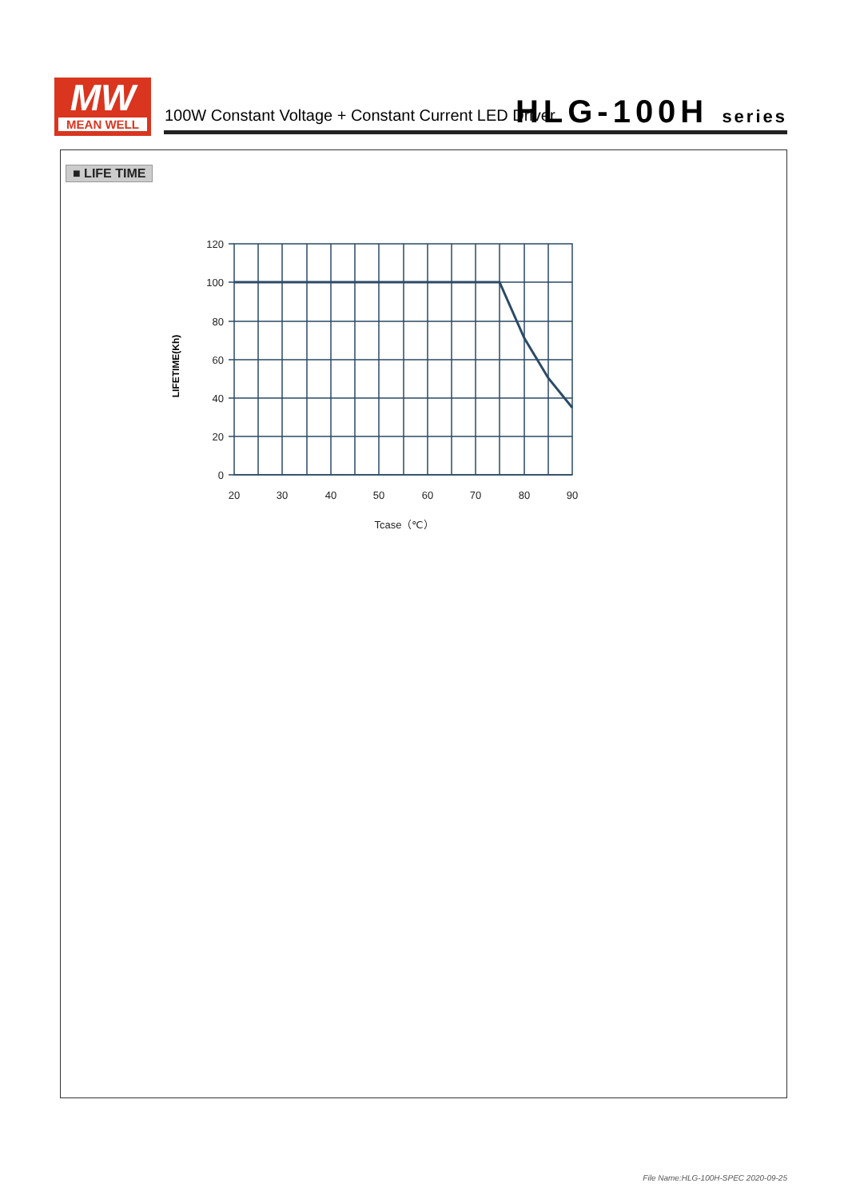MW
MEAN WELL
100W Constant Voltage + Constant Current LED Driver
HLG-100H series
■ LIFE TIME
120
100
80
60
40
20
0
20
30
40
50
60
70
80
90
Tcase（℃）
LIFETIME(Kh)
File Name:HLG-100H-SPEC 2020-09-25